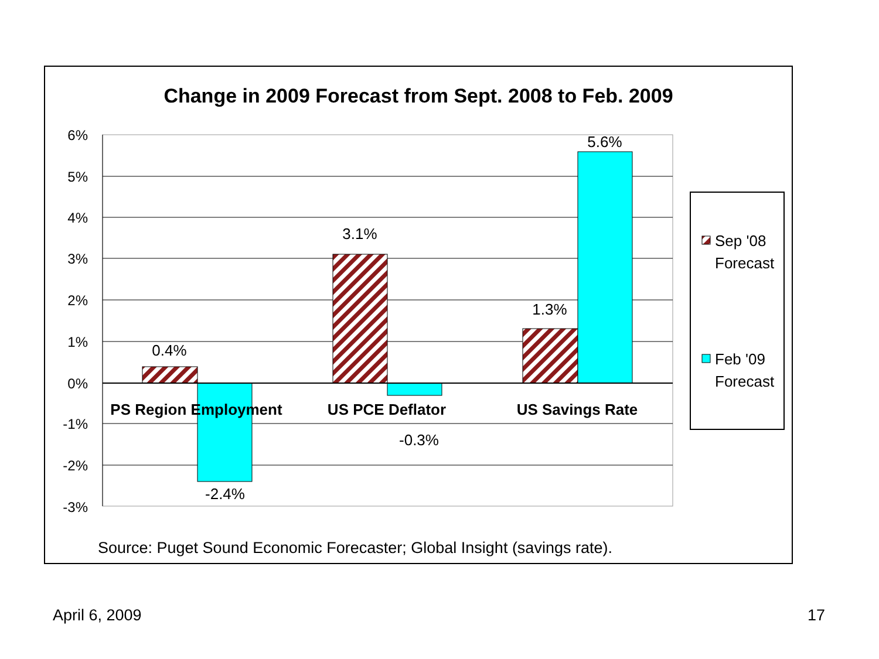Change in 2009 Forecast from Sept. 2008 to Feb. 2009
6%
5%
4%
3%
2%
1%
0%
-1%
-2%
-3%
0.4%
-2.4%
3.1%
-0.3%
1.3%
5.6%
PS Region Employment
US PCE Deflator
US Savings Rate
Sep '08
Forecast
Feb '09
Forecast
Source: Puget Sound Economic Forecaster; Global Insight (savings rate).
April 6, 2009 17